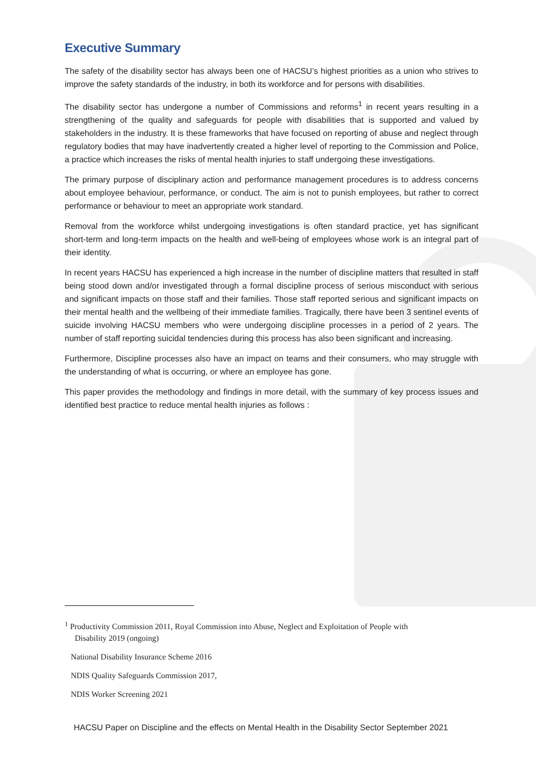Executive Summary
The safety of the disability sector has always been one of HACSU’s highest priorities as a union who strives to improve the safety standards of the industry, in both its workforce and for persons with disabilities.
The disability sector has undergone a number of Commissions and reforms<sup>1</sup> in recent years resulting in a strengthening of the quality and safeguards for people with disabilities that is supported and valued by stakeholders in the industry. It is these frameworks that have focused on reporting of abuse and neglect through regulatory bodies that may have inadvertently created a higher level of reporting to the Commission and Police, a practice which increases the risks of mental health injuries to staff undergoing these investigations.
The primary purpose of disciplinary action and performance management procedures is to address concerns about employee behaviour, performance, or conduct. The aim is not to punish employees, but rather to correct performance or behaviour to meet an appropriate work standard.
Removal from the workforce whilst undergoing investigations is often standard practice, yet has significant short-term and long-term impacts on the health and well-being of employees whose work is an integral part of their identity.
In recent years HACSU has experienced a high increase in the number of discipline matters that resulted in staff being stood down and/or investigated through a formal discipline process of serious misconduct with serious and significant impacts on those staff and their families. Those staff reported serious and significant impacts on their mental health and the wellbeing of their immediate families. Tragically, there have been 3 sentinel events of suicide involving HACSU members who were undergoing discipline processes in a period of 2 years. The number of staff reporting suicidal tendencies during this process has also been significant and increasing.
Furthermore, Discipline processes also have an impact on teams and their consumers, who may struggle with the understanding of what is occurring, or where an employee has gone.
This paper provides the methodology and findings in more detail, with the summary of key process issues and identified best practice to reduce mental health injuries as follows :
<sup>1</sup> Productivity Commission 2011, Royal Commission into Abuse, Neglect and Exploitation of People with
Disability 2019 (ongoing)
National Disability Insurance Scheme 2016
NDIS Quality Safeguards Commission 2017,
NDIS Worker Screening 2021
HACSU Paper on Discipline and the effects on Mental Health in the Disability Sector September 2021